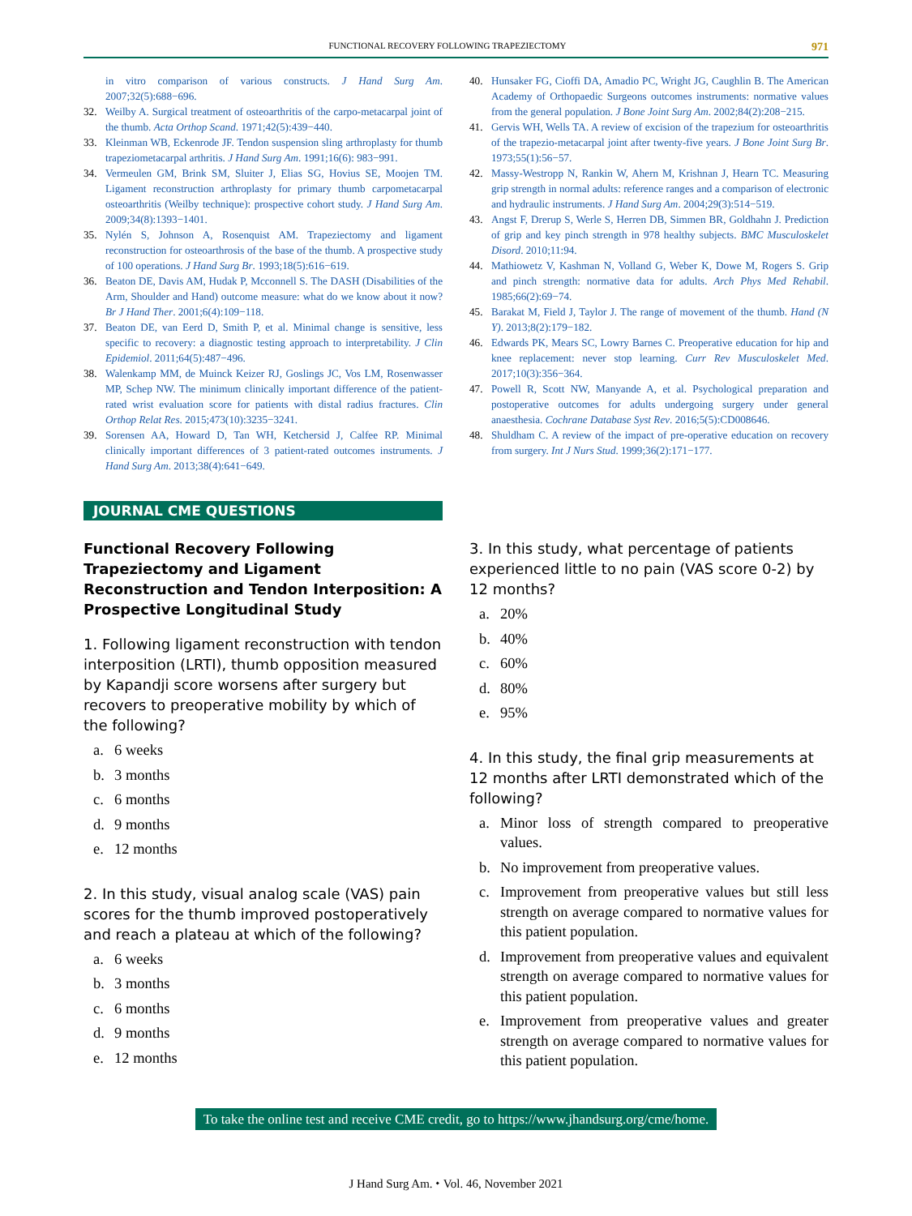FUNCTIONAL RECOVERY FOLLOWING TRAPEZIECTOMY
971
in vitro comparison of various constructs. J Hand Surg Am. 2007;32(5):688−696.
32. Weilby A. Surgical treatment of osteoarthritis of the carpo-metacarpal joint of the thumb. Acta Orthop Scand. 1971;42(5):439−440.
33. Kleinman WB, Eckenrode JF. Tendon suspension sling arthroplasty for thumb trapeziometacarpal arthritis. J Hand Surg Am. 1991;16(6): 983−991.
34. Vermeulen GM, Brink SM, Sluiter J, Elias SG, Hovius SE, Moojen TM. Ligament reconstruction arthroplasty for primary thumb carpometacarpal osteoarthritis (Weilby technique): prospective cohort study. J Hand Surg Am. 2009;34(8):1393−1401.
35. Nylén S, Johnson A, Rosenquist AM. Trapeziectomy and ligament reconstruction for osteoarthrosis of the base of the thumb. A prospective study of 100 operations. J Hand Surg Br. 1993;18(5):616−619.
36. Beaton DE, Davis AM, Hudak P, Mcconnell S. The DASH (Disabilities of the Arm, Shoulder and Hand) outcome measure: what do we know about it now? Br J Hand Ther. 2001;6(4):109−118.
37. Beaton DE, van Eerd D, Smith P, et al. Minimal change is sensitive, less specific to recovery: a diagnostic testing approach to interpretability. J Clin Epidemiol. 2011;64(5):487−496.
38. Walenkamp MM, de Muinck Keizer RJ, Goslings JC, Vos LM, Rosenwasser MP, Schep NW. The minimum clinically important difference of the patient-rated wrist evaluation score for patients with distal radius fractures. Clin Orthop Relat Res. 2015;473(10):3235−3241.
39. Sorensen AA, Howard D, Tan WH, Ketchersid J, Calfee RP. Minimal clinically important differences of 3 patient-rated outcomes instruments. J Hand Surg Am. 2013;38(4):641−649.
40. Hunsaker FG, Cioffi DA, Amadio PC, Wright JG, Caughlin B. The American Academy of Orthopaedic Surgeons outcomes instruments: normative values from the general population. J Bone Joint Surg Am. 2002;84(2):208−215.
41. Gervis WH, Wells TA. A review of excision of the trapezium for osteoarthritis of the trapezio-metacarpal joint after twenty-five years. J Bone Joint Surg Br. 1973;55(1):56−57.
42. Massy-Westropp N, Rankin W, Ahern M, Krishnan J, Hearn TC. Measuring grip strength in normal adults: reference ranges and a comparison of electronic and hydraulic instruments. J Hand Surg Am. 2004;29(3):514−519.
43. Angst F, Drerup S, Werle S, Herren DB, Simmen BR, Goldhahn J. Prediction of grip and key pinch strength in 978 healthy subjects. BMC Musculoskelet Disord. 2010;11:94.
44. Mathiowetz V, Kashman N, Volland G, Weber K, Dowe M, Rogers S. Grip and pinch strength: normative data for adults. Arch Phys Med Rehabil. 1985;66(2):69−74.
45. Barakat M, Field J, Taylor J. The range of movement of the thumb. Hand (N Y). 2013;8(2):179−182.
46. Edwards PK, Mears SC, Lowry Barnes C. Preoperative education for hip and knee replacement: never stop learning. Curr Rev Musculoskelet Med. 2017;10(3):356−364.
47. Powell R, Scott NW, Manyande A, et al. Psychological preparation and postoperative outcomes for adults undergoing surgery under general anaesthesia. Cochrane Database Syst Rev. 2016;5(5):CD008646.
48. Shuldham C. A review of the impact of pre-operative education on recovery from surgery. Int J Nurs Stud. 1999;36(2):171−177.
JOURNAL CME QUESTIONS
Functional Recovery Following Trapeziectomy and Ligament Reconstruction and Tendon Interposition: A Prospective Longitudinal Study
1. Following ligament reconstruction with tendon interposition (LRTI), thumb opposition measured by Kapandji score worsens after surgery but recovers to preoperative mobility by which of the following?
a. 6 weeks
b. 3 months
c. 6 months
d. 9 months
e. 12 months
2. In this study, visual analog scale (VAS) pain scores for the thumb improved postoperatively and reach a plateau at which of the following?
a. 6 weeks
b. 3 months
c. 6 months
d. 9 months
e. 12 months
3. In this study, what percentage of patients experienced little to no pain (VAS score 0-2) by 12 months?
a. 20%
b. 40%
c. 60%
d. 80%
e. 95%
4. In this study, the final grip measurements at 12 months after LRTI demonstrated which of the following?
a. Minor loss of strength compared to preoperative values.
b. No improvement from preoperative values.
c. Improvement from preoperative values but still less strength on average compared to normative values for this patient population.
d. Improvement from preoperative values and equivalent strength on average compared to normative values for this patient population.
e. Improvement from preoperative values and greater strength on average compared to normative values for this patient population.
To take the online test and receive CME credit, go to https://www.jhandsurg.org/cme/home.
J Hand Surg Am. ⬩ Vol. 46, November 2021